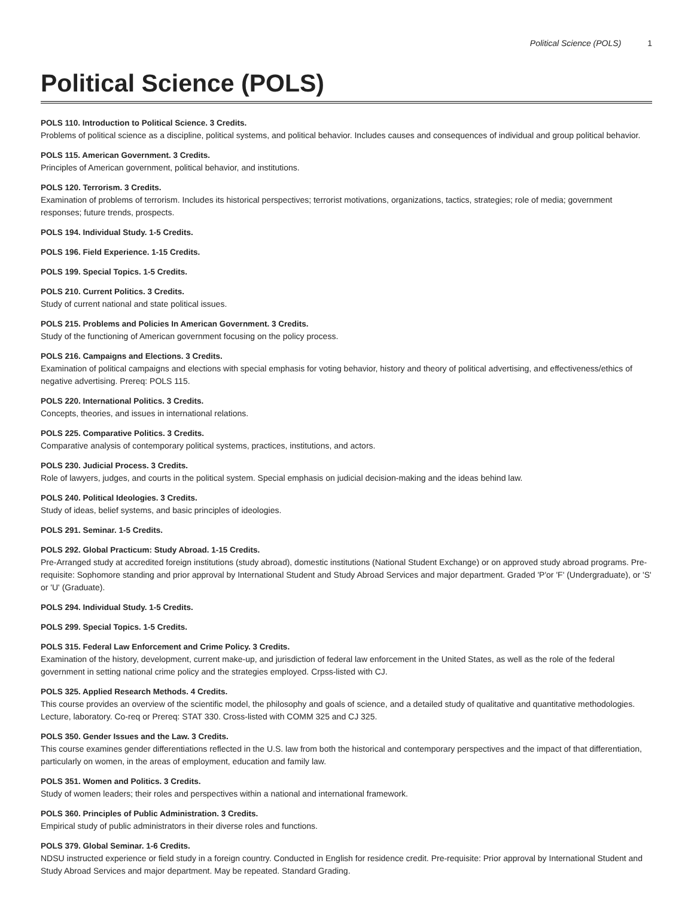Political Science (POLS) 1
Political Science (POLS)
POLS 110. Introduction to Political Science. 3 Credits.
Problems of political science as a discipline, political systems, and political behavior. Includes causes and consequences of individual and group political behavior.
POLS 115. American Government. 3 Credits.
Principles of American government, political behavior, and institutions.
POLS 120. Terrorism. 3 Credits.
Examination of problems of terrorism. Includes its historical perspectives; terrorist motivations, organizations, tactics, strategies; role of media; government responses; future trends, prospects.
POLS 194. Individual Study. 1-5 Credits.
POLS 196. Field Experience. 1-15 Credits.
POLS 199. Special Topics. 1-5 Credits.
POLS 210. Current Politics. 3 Credits.
Study of current national and state political issues.
POLS 215. Problems and Policies In American Government. 3 Credits.
Study of the functioning of American government focusing on the policy process.
POLS 216. Campaigns and Elections. 3 Credits.
Examination of political campaigns and elections with special emphasis for voting behavior, history and theory of political advertising, and effectiveness/ethics of negative advertising. Prereq: POLS 115.
POLS 220. International Politics. 3 Credits.
Concepts, theories, and issues in international relations.
POLS 225. Comparative Politics. 3 Credits.
Comparative analysis of contemporary political systems, practices, institutions, and actors.
POLS 230. Judicial Process. 3 Credits.
Role of lawyers, judges, and courts in the political system. Special emphasis on judicial decision-making and the ideas behind law.
POLS 240. Political Ideologies. 3 Credits.
Study of ideas, belief systems, and basic principles of ideologies.
POLS 291. Seminar. 1-5 Credits.
POLS 292. Global Practicum: Study Abroad. 1-15 Credits.
Pre-Arranged study at accredited foreign institutions (study abroad), domestic institutions (National Student Exchange) or on approved study abroad programs. Pre-requisite: Sophomore standing and prior approval by International Student and Study Abroad Services and major department. Graded 'P'or 'F' (Undergraduate), or 'S' or 'U' (Graduate).
POLS 294. Individual Study. 1-5 Credits.
POLS 299. Special Topics. 1-5 Credits.
POLS 315. Federal Law Enforcement and Crime Policy. 3 Credits.
Examination of the history, development, current make-up, and jurisdiction of federal law enforcement in the United States, as well as the role of the federal government in setting national crime policy and the strategies employed. Crpss-listed with CJ.
POLS 325. Applied Research Methods. 4 Credits.
This course provides an overview of the scientific model, the philosophy and goals of science, and a detailed study of qualitative and quantitative methodologies. Lecture, laboratory. Co-req or Prereq: STAT 330. Cross-listed with COMM 325 and CJ 325.
POLS 350. Gender Issues and the Law. 3 Credits.
This course examines gender differentiations reflected in the U.S. law from both the historical and contemporary perspectives and the impact of that differentiation, particularly on women, in the areas of employment, education and family law.
POLS 351. Women and Politics. 3 Credits.
Study of women leaders; their roles and perspectives within a national and international framework.
POLS 360. Principles of Public Administration. 3 Credits.
Empirical study of public administrators in their diverse roles and functions.
POLS 379. Global Seminar. 1-6 Credits.
NDSU instructed experience or field study in a foreign country. Conducted in English for residence credit. Pre-requisite: Prior approval by International Student and Study Abroad Services and major department. May be repeated. Standard Grading.